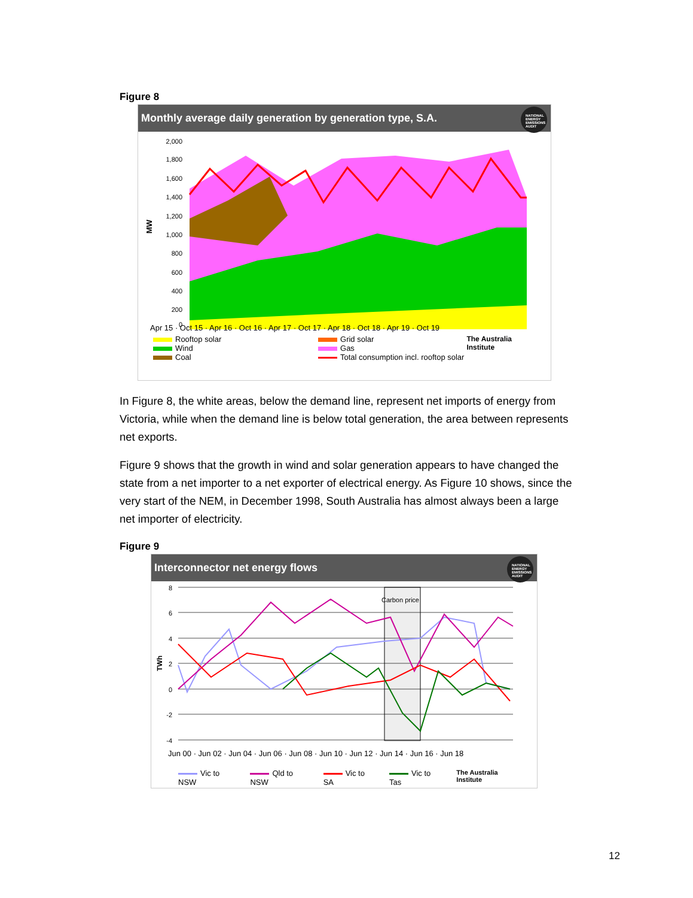Figure 8
Monthly average daily generation by generation type, S.A.
NATIONAL ENERGY EMISSIONS AUDIT
2,000
1,800
1,600
1,400
1,200
1,000
800
600
400
200
0
MW
Apr 15 · Oct 15 · Apr 16 · Oct 16 · Apr 17 · Oct 17 · Apr 18 · Oct 18 · Apr 19 · Oct 19
Rooftop solar
Wind
Coal
Grid solar
Gas
Total consumption incl. rooftop solar
The Australia Institute
In Figure 8, the white areas, below the demand line, represent net imports of energy from Victoria, while when the demand line is below total generation, the area between represents net exports.
Figure 9 shows that the growth in wind and solar generation appears to have changed the state from a net importer to a net exporter of electrical energy. As Figure 10 shows, since the very start of the NEM, in December 1998, South Australia has almost always been a large net importer of electricity.
Figure 9
Interconnector net energy flows
NATIONAL ENERGY EMISSIONS AUDIT
8
6
4
2
0
-2
-4
TWh
Carbon price
Jun 00 · Jun 02 · Jun 04 · Jun 06 · Jun 08 · Jun 10 · Jun 12 · Jun 14 · Jun 16 · Jun 18
Vic to NSW Qld to NSW Vic to SA Vic to Tas The Australia Institute
12